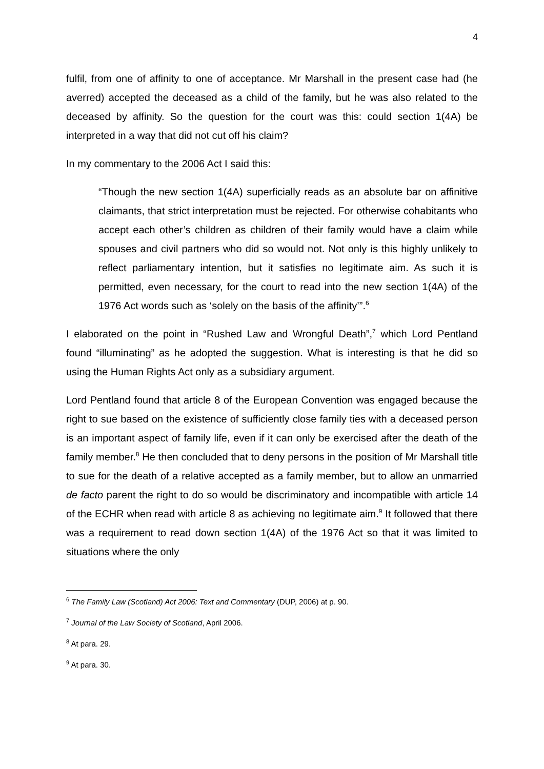4
fulfil, from one of affinity to one of acceptance. Mr Marshall in the present case had (he averred) accepted the deceased as a child of the family, but he was also related to the deceased by affinity. So the question for the court was this: could section 1(4A) be interpreted in a way that did not cut off his claim?
In my commentary to the 2006 Act I said this:
“Though the new section 1(4A) superficially reads as an absolute bar on affinitive claimants, that strict interpretation must be rejected. For otherwise cohabitants who accept each other’s children as children of their family would have a claim while spouses and civil partners who did so would not. Not only is this highly unlikely to reflect parliamentary intention, but it satisfies no legitimate aim. As such it is permitted, even necessary, for the court to read into the new section 1(4A) of the 1976 Act words such as ‘solely on the basis of the affinity’”.<sup>6</sup>
I elaborated on the point in “Rushed Law and Wrongful Death”,<sup>7</sup> which Lord Pentland found “illuminating” as he adopted the suggestion. What is interesting is that he did so using the Human Rights Act only as a subsidiary argument.
Lord Pentland found that article 8 of the European Convention was engaged because the right to sue based on the existence of sufficiently close family ties with a deceased person is an important aspect of family life, even if it can only be exercised after the death of the family member.<sup>8</sup> He then concluded that to deny persons in the position of Mr Marshall title to sue for the death of a relative accepted as a family member, but to allow an unmarried de facto parent the right to do so would be discriminatory and incompatible with article 14 of the ECHR when read with article 8 as achieving no legitimate aim.<sup>9</sup> It followed that there was a requirement to read down section 1(4A) of the 1976 Act so that it was limited to situations where the only
<sup>6</sup> The Family Law (Scotland) Act 2006: Text and Commentary (DUP, 2006) at p. 90.
<sup>7</sup> Journal of the Law Society of Scotland, April 2006.
<sup>8</sup> At para. 29.
<sup>9</sup> At para. 30.